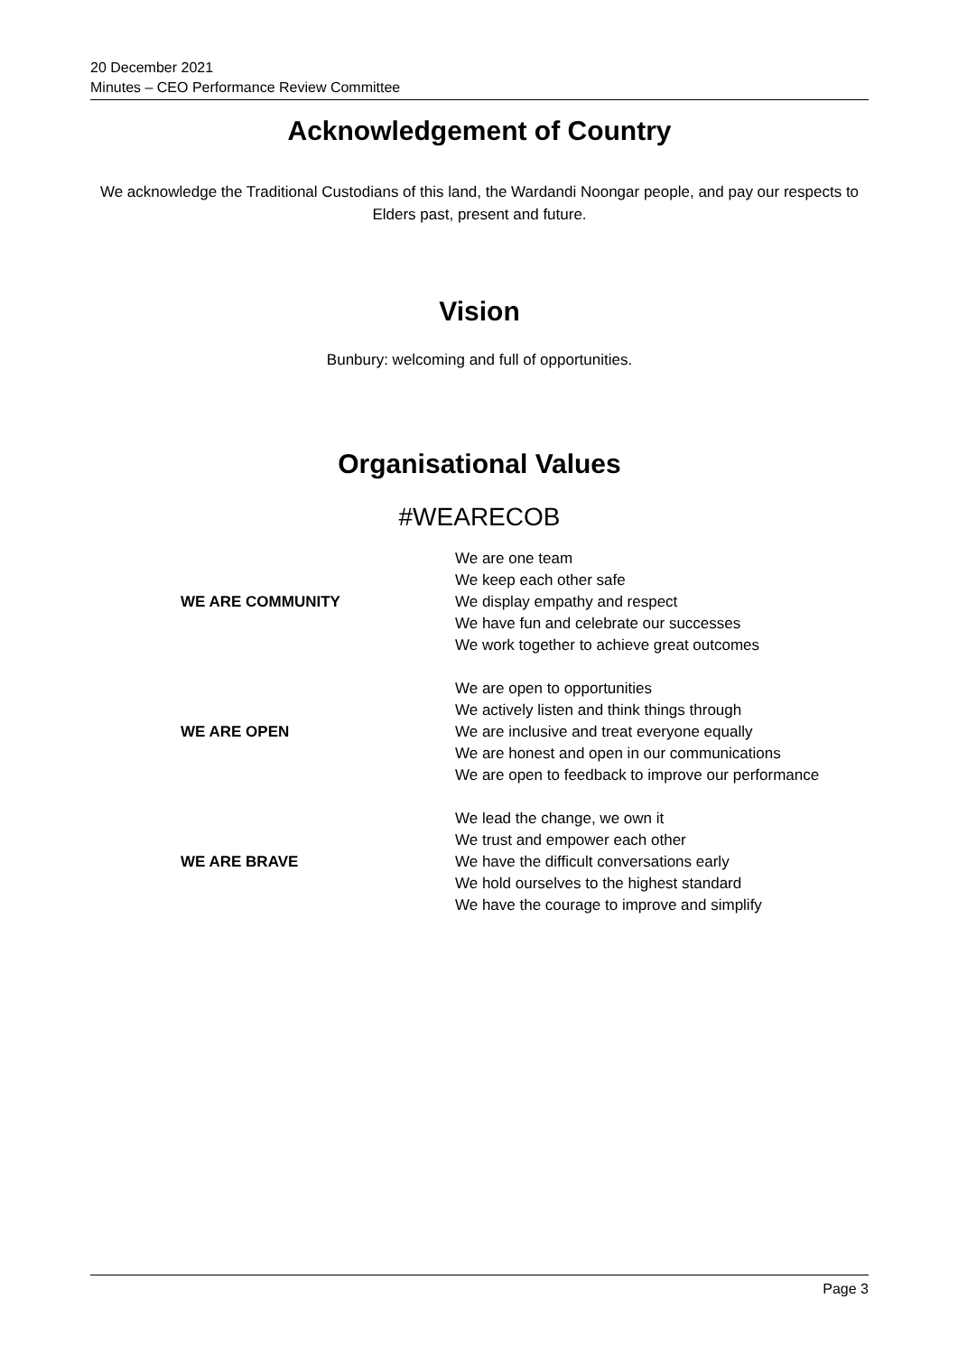20 December 2021
Minutes – CEO Performance Review Committee
Acknowledgement of Country
We acknowledge the Traditional Custodians of this land, the Wardandi Noongar people, and pay our respects to Elders past, present and future.
Vision
Bunbury: welcoming and full of opportunities.
Organisational Values
#WEARECOB
| WE ARE COMMUNITY | We are one team We keep each other safe We display empathy and respect We have fun and celebrate our successes We work together to achieve great outcomes |
| WE ARE OPEN | We are open to opportunities We actively listen and think things through We are inclusive and treat everyone equally We are honest and open in our communications We are open to feedback to improve our performance |
| WE ARE BRAVE | We lead the change, we own it We trust and empower each other We have the difficult conversations early We hold ourselves to the highest standard We have the courage to improve and simplify |
Page 3